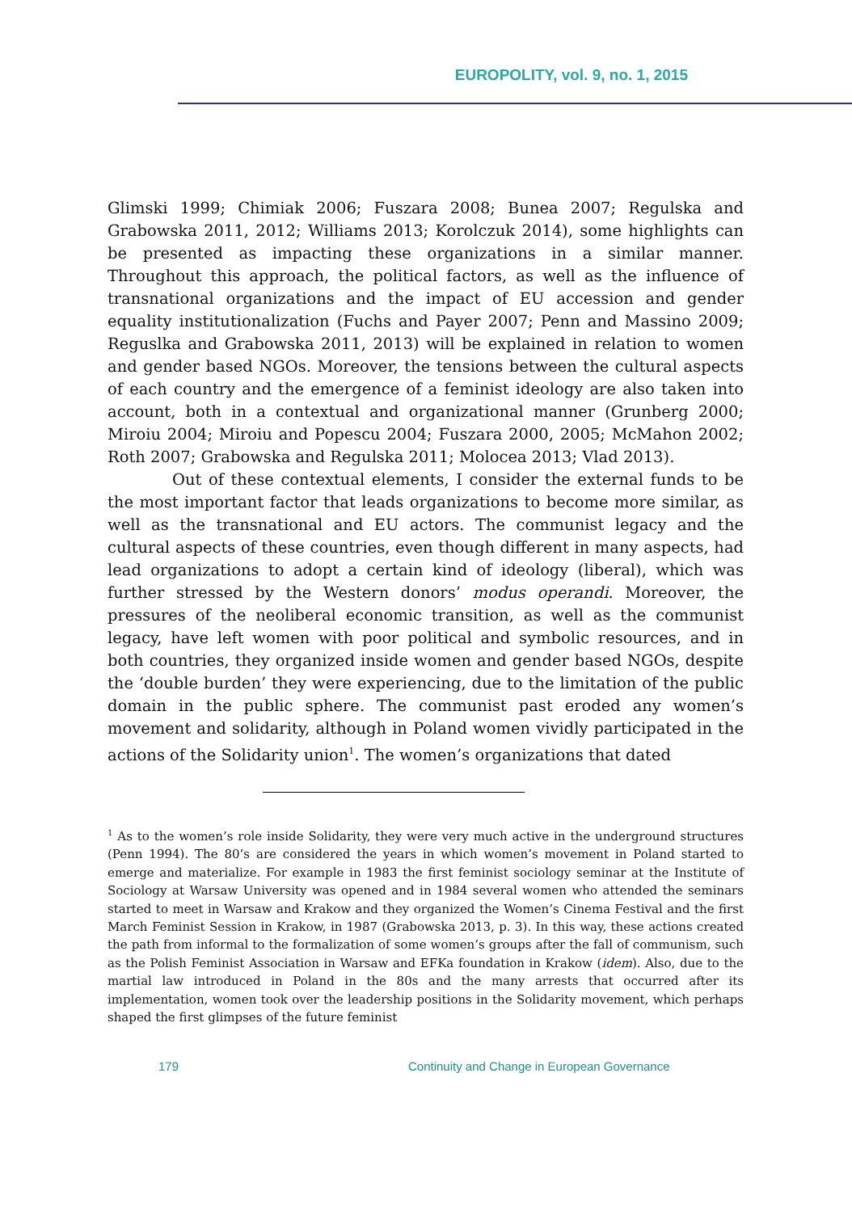EUROPOLITY, vol. 9, no. 1, 2015
Glimski 1999; Chimiak 2006; Fuszara 2008; Bunea 2007; Regulska and Grabowska 2011, 2012; Williams 2013; Korolczuk 2014), some highlights can be presented as impacting these organizations in a similar manner. Throughout this approach, the political factors, as well as the influence of transnational organizations and the impact of EU accession and gender equality institutionalization (Fuchs and Payer 2007; Penn and Massino 2009; Reguslka and Grabowska 2011, 2013) will be explained in relation to women and gender based NGOs. Moreover, the tensions between the cultural aspects of each country and the emergence of a feminist ideology are also taken into account, both in a contextual and organizational manner (Grunberg 2000; Miroiu 2004; Miroiu and Popescu 2004; Fuszara 2000, 2005; McMahon 2002; Roth 2007; Grabowska and Regulska 2011; Molocea 2013; Vlad 2013).
Out of these contextual elements, I consider the external funds to be the most important factor that leads organizations to become more similar, as well as the transnational and EU actors. The communist legacy and the cultural aspects of these countries, even though different in many aspects, had lead organizations to adopt a certain kind of ideology (liberal), which was further stressed by the Western donors’ modus operandi. Moreover, the pressures of the neoliberal economic transition, as well as the communist legacy, have left women with poor political and symbolic resources, and in both countries, they organized inside women and gender based NGOs, despite the ‘double burden’ they were experiencing, due to the limitation of the public domain in the public sphere. The communist past eroded any women’s movement and solidarity, although in Poland women vividly participated in the actions of the Solidarity union<sup>1</sup>. The women’s organizations that dated
<sup>1</sup> As to the women’s role inside Solidarity, they were very much active in the underground structures (Penn 1994). The 80’s are considered the years in which women’s movement in Poland started to emerge and materialize. For example in 1983 the first feminist sociology seminar at the Institute of Sociology at Warsaw University was opened and in 1984 several women who attended the seminars started to meet in Warsaw and Krakow and they organized the Women’s Cinema Festival and the first March Feminist Session in Krakow, in 1987 (Grabowska 2013, p. 3). In this way, these actions created the path from informal to the formalization of some women’s groups after the fall of communism, such as the Polish Feminist Association in Warsaw and EFKa foundation in Krakow (idem). Also, due to the martial law introduced in Poland in the 80s and the many arrests that occurred after its implementation, women took over the leadership positions in the Solidarity movement, which perhaps shaped the first glimpses of the future feminist
179
Continuity and Change in European Governance